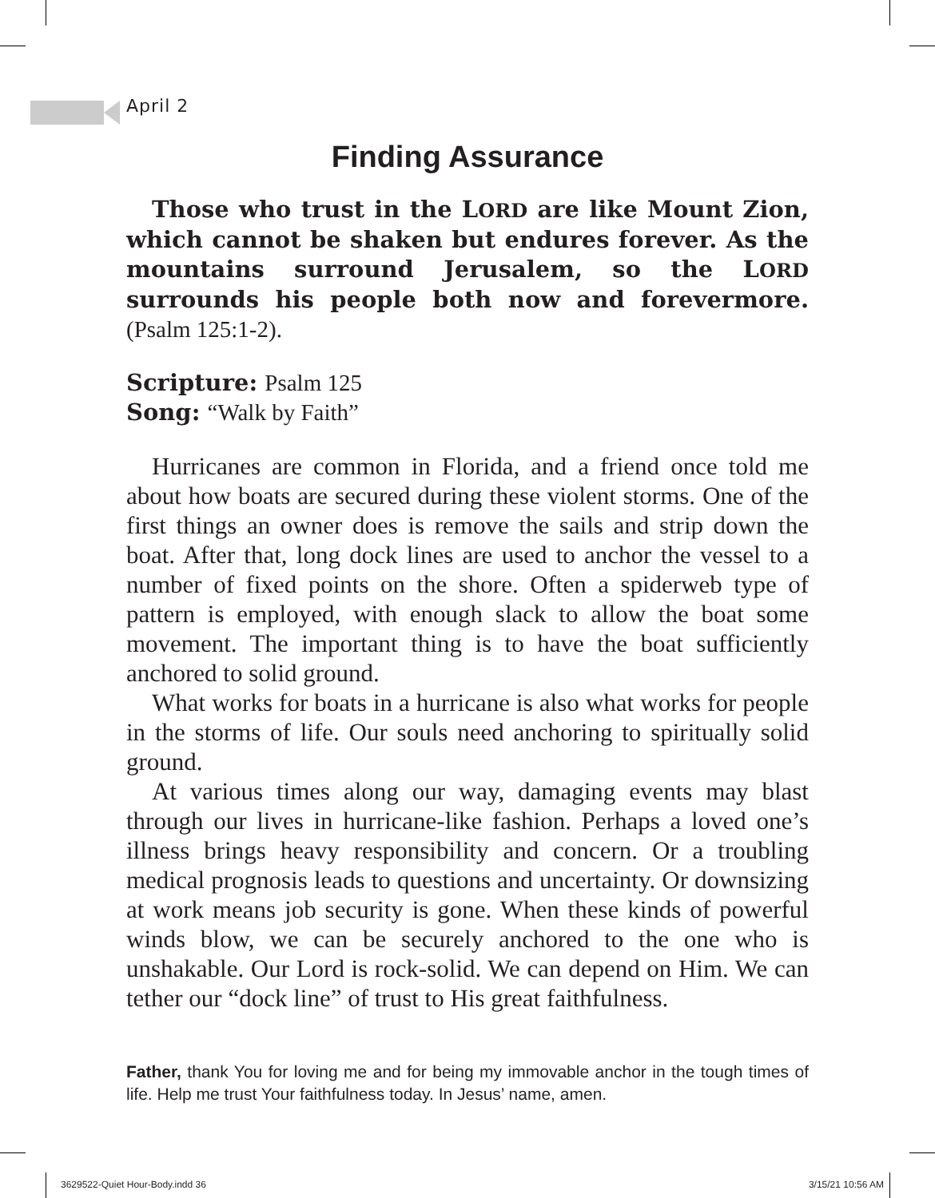April 2
Finding Assurance
Those who trust in the LORD are like Mount Zion, which cannot be shaken but endures forever. As the mountains surround Jerusalem, so the LORD surrounds his people both now and forevermore. (Psalm 125:1-2).
Scripture: Psalm 125
Song: “Walk by Faith”
Hurricanes are common in Florida, and a friend once told me about how boats are secured during these violent storms. One of the first things an owner does is remove the sails and strip down the boat. After that, long dock lines are used to anchor the vessel to a number of fixed points on the shore. Often a spiderweb type of pattern is employed, with enough slack to allow the boat some movement. The important thing is to have the boat sufficiently anchored to solid ground.
What works for boats in a hurricane is also what works for people in the storms of life. Our souls need anchoring to spiritually solid ground.
At various times along our way, damaging events may blast through our lives in hurricane-like fashion. Perhaps a loved one’s illness brings heavy responsibility and concern. Or a troubling medical prognosis leads to questions and uncertainty. Or downsizing at work means job security is gone. When these kinds of powerful winds blow, we can be securely anchored to the one who is unshakable. Our Lord is rock-solid. We can depend on Him. We can tether our “dock line” of trust to His great faithfulness.
Father, thank You for loving me and for being my immovable anchor in the tough times of life. Help me trust Your faithfulness today. In Jesus’ name, amen.
3629522-Quiet Hour-Body.indd 36
3/15/21 10:56 AM